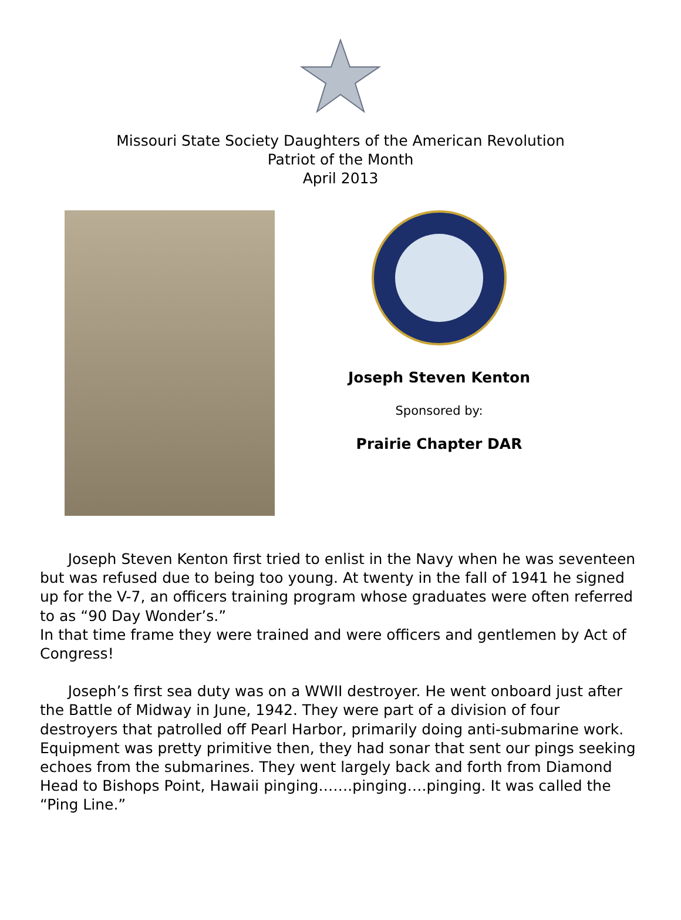Missouri State Society Daughters of the American Revolution
Patriot of the Month
April 2013
Joseph Steven Kenton
Sponsored by:
Prairie Chapter DAR
Joseph Steven Kenton first tried to enlist in the Navy when he was seventeen but was refused due to being too young. At twenty in the fall of 1941 he signed up for the V-7, an officers training program whose graduates were often referred to as “90 Day Wonder’s.”
In that time frame they were trained and were officers and gentlemen by Act of Congress!
Joseph’s first sea duty was on a WWII destroyer. He went onboard just after the Battle of Midway in June, 1942. They were part of a division of four destroyers that patrolled off Pearl Harbor, primarily doing anti-submarine work. Equipment was pretty primitive then, they had sonar that sent our pings seeking echoes from the submarines. They went largely back and forth from Diamond Head to Bishops Point, Hawaii pinging…….pinging….pinging. It was called the “Ping Line.”